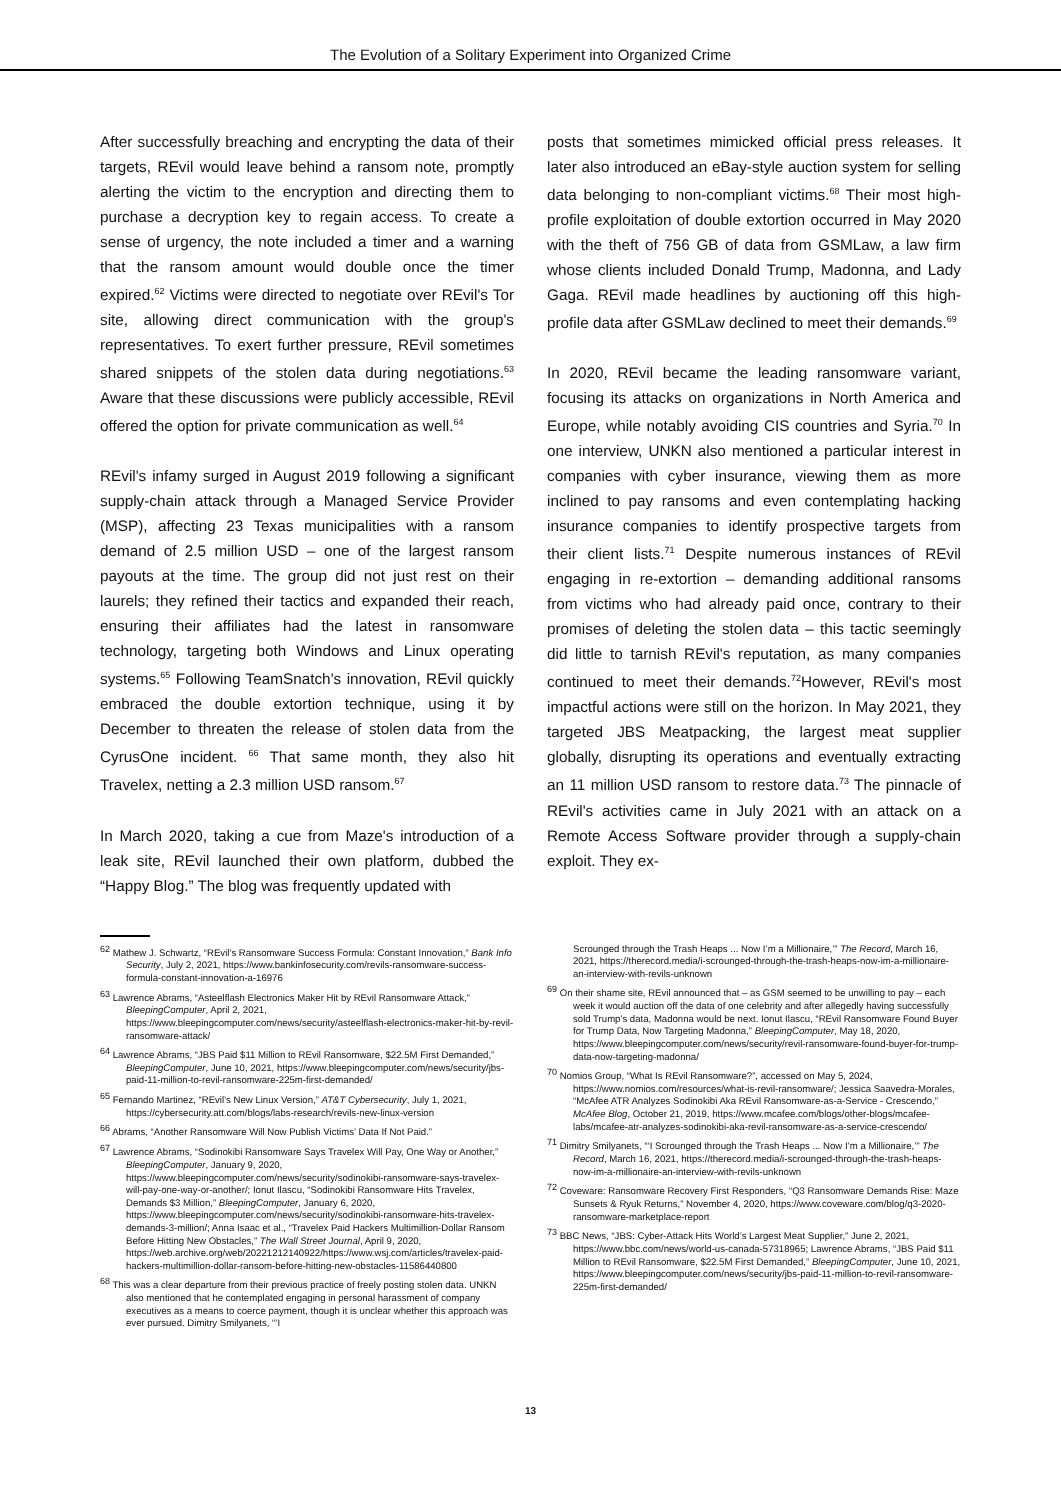The Evolution of a Solitary Experiment into Organized Crime
After successfully breaching and encrypting the data of their targets, REvil would leave behind a ransom note, promptly alerting the victim to the encryption and directing them to purchase a decryption key to regain access. To create a sense of urgency, the note included a timer and a warning that the ransom amount would double once the timer expired.<sup>62</sup> Victims were directed to negotiate over REvil's Tor site, allowing direct communication with the group's representatives. To exert further pressure, REvil sometimes shared snippets of the stolen data during negotiations.<sup>63</sup> Aware that these discussions were publicly accessible, REvil offered the option for private communication as well.<sup>64</sup>
REvil's infamy surged in August 2019 following a significant supply-chain attack through a Managed Service Provider (MSP), affecting 23 Texas municipalities with a ransom demand of 2.5 million USD – one of the largest ransom payouts at the time. The group did not just rest on their laurels; they refined their tactics and expanded their reach, ensuring their affiliates had the latest in ransomware technology, targeting both Windows and Linux operating systems.<sup>65</sup> Following TeamSnatch's innovation, REvil quickly embraced the double extortion technique, using it by December to threaten the release of stolen data from the CyrusOne incident. <sup>66</sup> That same month, they also hit Travelex, netting a 2.3 million USD ransom.<sup>67</sup>
In March 2020, taking a cue from Maze's introduction of a leak site, REvil launched their own platform, dubbed the “Happy Blog.” The blog was frequently updated with
posts that sometimes mimicked official press releases. It later also introduced an eBay-style auction system for selling data belonging to non-compliant victims.<sup>68</sup> Their most high-profile exploitation of double extortion occurred in May 2020 with the theft of 756 GB of data from GSMLaw, a law firm whose clients included Donald Trump, Madonna, and Lady Gaga. REvil made headlines by auctioning off this high-profile data after GSMLaw declined to meet their demands.<sup>69</sup>
In 2020, REvil became the leading ransomware variant, focusing its attacks on organizations in North America and Europe, while notably avoiding CIS countries and Syria.<sup>70</sup> In one interview, UNKN also mentioned a particular interest in companies with cyber insurance, viewing them as more inclined to pay ransoms and even contemplating hacking insurance companies to identify prospective targets from their client lists.<sup>71</sup> Despite numerous instances of REvil engaging in re-extortion – demanding additional ransoms from victims who had already paid once, contrary to their promises of deleting the stolen data – this tactic seemingly did little to tarnish REvil's reputation, as many companies continued to meet their demands.<sup>72</sup>However, REvil's most impactful actions were still on the horizon. In May 2021, they targeted JBS Meatpacking, the largest meat supplier globally, disrupting its operations and eventually extracting an 11 million USD ransom to restore data.<sup>73</sup> The pinnacle of REvil's activities came in July 2021 with an attack on a Remote Access Software provider through a supply-chain exploit. They ex-
<sup>62</sup> Mathew J. Schwartz, “REvil’s Ransomware Success Formula: Constant Innovation,” Bank Info Security, July 2, 2021, https://www.bankinfosecurity.com/revils-ransomware-success-formula-constant-innovation-a-16976
<sup>63</sup> Lawrence Abrams, “Asteelflash Electronics Maker Hit by REvil Ransomware Attack,” BleepingComputer, April 2, 2021, https://www.bleepingcomputer.com/news/security/asteelflash-electronics-maker-hit-by-revil-ransomware-attack/
<sup>64</sup> Lawrence Abrams, “JBS Paid $11 Million to REvil Ransomware, $22.5M First Demanded,” BleepingComputer, June 10, 2021, https://www.bleepingcomputer.com/news/security/jbs-paid-11-million-to-revil-ransomware-225m-first-demanded/
<sup>65</sup> Fernando Martinez, “REvil’s New Linux Version,” AT&T Cybersecurity, July 1, 2021, https://cybersecurity.att.com/blogs/labs-research/revils-new-linux-version
<sup>66</sup> Abrams, “Another Ransomware Will Now Publish Victims’ Data If Not Paid.”
<sup>67</sup> Lawrence Abrams, “Sodinokibi Ransomware Says Travelex Will Pay, One Way or Another,” BleepingComputer, January 9, 2020, https://www.bleepingcomputer.com/news/security/sodinokibi-ransomware-says-travelex-will-pay-one-way-or-another/; Ionut Ilascu, “Sodinokibi Ransomware Hits Travelex, Demands $3 Million,” BleepingComputer, January 6, 2020, https://www.bleepingcomputer.com/news/security/sodinokibi-ransomware-hits-travelex-demands-3-million/; Anna Isaac et al., “Travelex Paid Hackers Multimillion-Dollar Ransom Before Hitting New Obstacles,” The Wall Street Journal, April 9, 2020, https://web.archive.org/web/20221212140922/https://www.wsj.com/articles/travelex-paid-hackers-multimillion-dollar-ransom-before-hitting-new-obstacles-11586440800
<sup>68</sup> This was a clear departure from their previous practice of freely posting stolen data. UNKN also mentioned that he contemplated engaging in personal harassment of company executives as a means to coerce payment, though it is unclear whether this approach was ever pursued. Dimitry Smilyanets, “‘I
Scrounged through the Trash Heaps ... Now I’m a Millionaire,’” The Record, March 16, 2021, https://therecord.media/i-scrounged-through-the-trash-heaps-now-im-a-millionaire-an-interview-with-revils-unknown
<sup>69</sup> On their shame site, REvil announced that – as GSM seemed to be unwilling to pay – each week it would auction off the data of one celebrity and after allegedly having successfully sold Trump’s data, Madonna would be next. Ionut Ilascu, “REvil Ransomware Found Buyer for Trump Data, Now Targeting Madonna,” BleepingComputer, May 18, 2020, https://www.bleepingcomputer.com/news/security/revil-ransomware-found-buyer-for-trump-data-now-targeting-madonna/
<sup>70</sup> Nomios Group, “What Is REvil Ransomware?”, accessed on May 5, 2024, https://www.nomios.com/resources/what-is-revil-ransomware/; Jessica Saavedra-Morales, “McAfee ATR Analyzes Sodinokibi Aka REvil Ransomware-as-a-Service - Crescendo,” McAfee Blog, October 21, 2019, https://www.mcafee.com/blogs/other-blogs/mcafee-labs/mcafee-atr-analyzes-sodinokibi-aka-revil-ransomware-as-a-service-crescendo/
<sup>71</sup> Dimitry Smilyanets, “‘I Scrounged through the Trash Heaps ... Now I’m a Millionaire,’” The Record, March 16, 2021, https://therecord.media/i-scrounged-through-the-trash-heaps-now-im-a-millionaire-an-interview-with-revils-unknown
<sup>72</sup> Coveware: Ransomware Recovery First Responders, “Q3 Ransomware Demands Rise: Maze Sunsets & Ryuk Returns,” November 4, 2020, https://www.coveware.com/blog/q3-2020-ransomware-marketplace-report
<sup>73</sup> BBC News, “JBS: Cyber-Attack Hits World’s Largest Meat Supplier,” June 2, 2021, https://www.bbc.com/news/world-us-canada-57318965; Lawrence Abrams, “JBS Paid $11 Million to REvil Ransomware, $22.5M First Demanded,” BleepingComputer, June 10, 2021, https://www.bleepingcomputer.com/news/security/jbs-paid-11-million-to-revil-ransomware-225m-first-demanded/
13